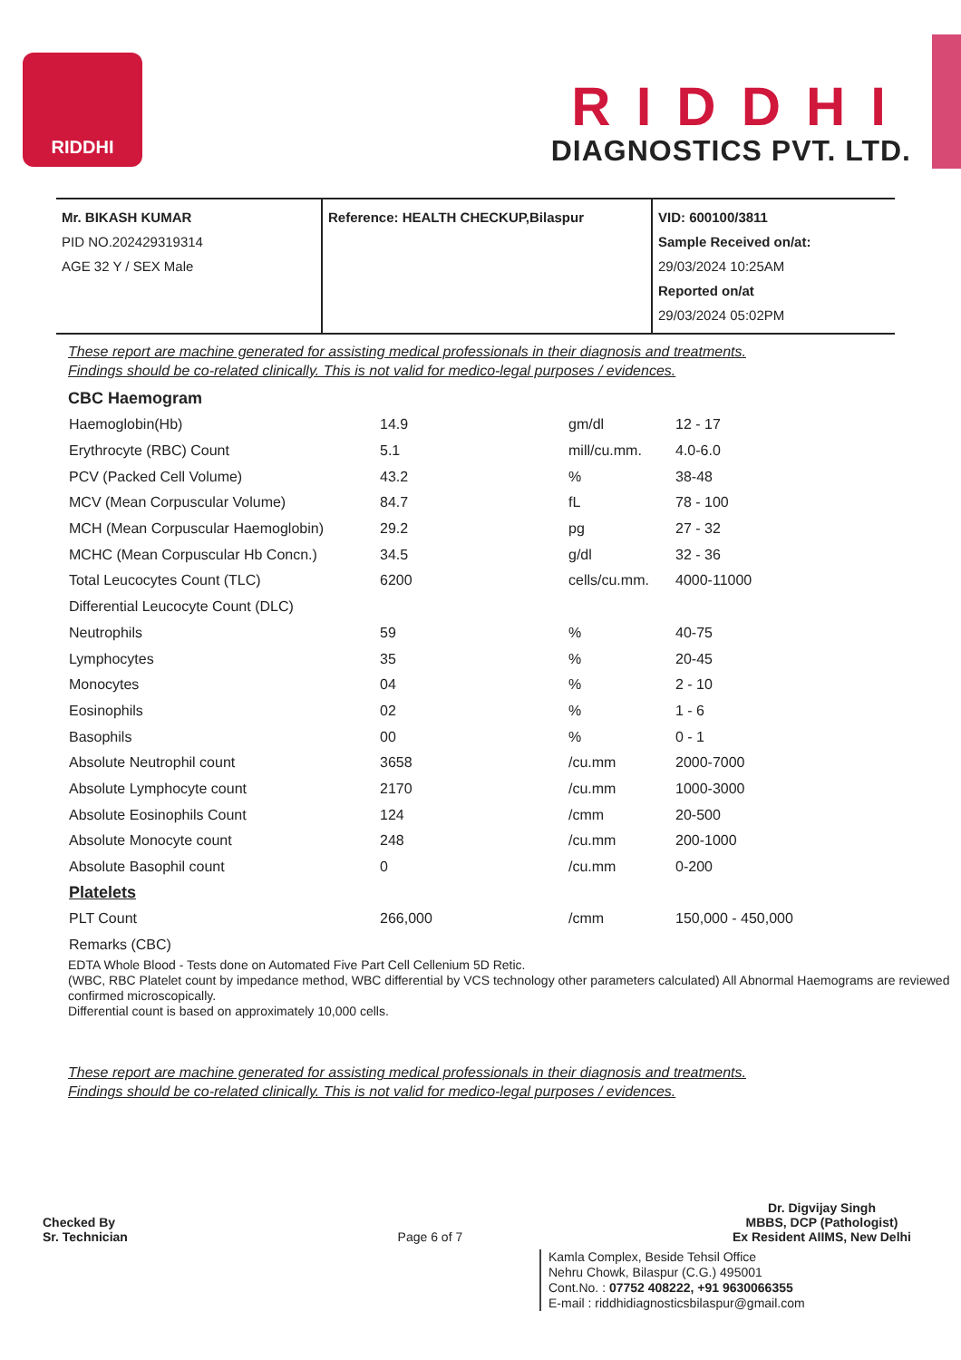RIDDHI
RIDDHI
DIAGNOSTICS PVT. LTD.
| Mr. BIKASH KUMAR PID NO.202429319314 AGE 32 Y / SEX Male | Reference: HEALTH CHECKUP,Bilaspur | VID: 600100/3811 Sample Received on/at: 29/03/2024 10:25AM Reported on/at 29/03/2024 05:02PM |
These report are machine generated for assisting medical professionals in their diagnosis and treatments.
Findings should be co-related clinically. This is not valid for medico-legal purposes / evidences.
CBC Haemogram
| Haemoglobin(Hb) | 14.9 | gm/dl | 12 - 17 |
| Erythrocyte (RBC) Count | 5.1 | mill/cu.mm. | 4.0-6.0 |
| PCV (Packed Cell Volume) | 43.2 | % | 38-48 |
| MCV (Mean Corpuscular Volume) | 84.7 | fL | 78 - 100 |
| MCH (Mean Corpuscular Haemoglobin) | 29.2 | pg | 27 - 32 |
| MCHC (Mean Corpuscular Hb Concn.) | 34.5 | g/dl | 32 - 36 |
| Total Leucocytes Count (TLC) | 6200 | cells/cu.mm. | 4000-11000 |
| Differential Leucocyte Count (DLC) | | | |
| Neutrophils | 59 | % | 40-75 |
| Lymphocytes | 35 | % | 20-45 |
| Monocytes | 04 | % | 2 - 10 |
| Eosinophils | 02 | % | 1 - 6 |
| Basophils | 00 | % | 0 - 1 |
| Absolute Neutrophil count | 3658 | /cu.mm | 2000-7000 |
| Absolute Lymphocyte count | 2170 | /cu.mm | 1000-3000 |
| Absolute Eosinophils Count | 124 | /cmm | 20-500 |
| Absolute Monocyte count | 248 | /cu.mm | 200-1000 |
| Absolute Basophil count | 0 | /cu.mm | 0-200 |
| Platelets | | | |
| PLT Count | 266,000 | /cmm | 150,000 - 450,000 |
| Remarks (CBC) | | | |
EDTA Whole Blood - Tests done on Automated Five Part Cell Cellenium 5D Retic.
(WBC, RBC Platelet count by impedance method, WBC differential by VCS technology other parameters calculated) All Abnormal Haemograms are reviewed confirmed microscopically.
Differential count is based on approximately 10,000 cells.
These report are machine generated for assisting medical professionals in their diagnosis and treatments.
Findings should be co-related clinically. This is not valid for medico-legal purposes / evidences.
Checked By
Sr. Technician
Page 6 of 7
Dr. Digvijay Singh
MBBS, DCP (Pathologist)
Ex Resident AIIMS, New Delhi
Kamla Complex, Beside Tehsil Office
Nehru Chowk, Bilaspur (C.G.) 495001
Cont.No. : 07752 408222, +91 9630066355
E-mail : riddhidiagnosticsbilaspur@gmail.com